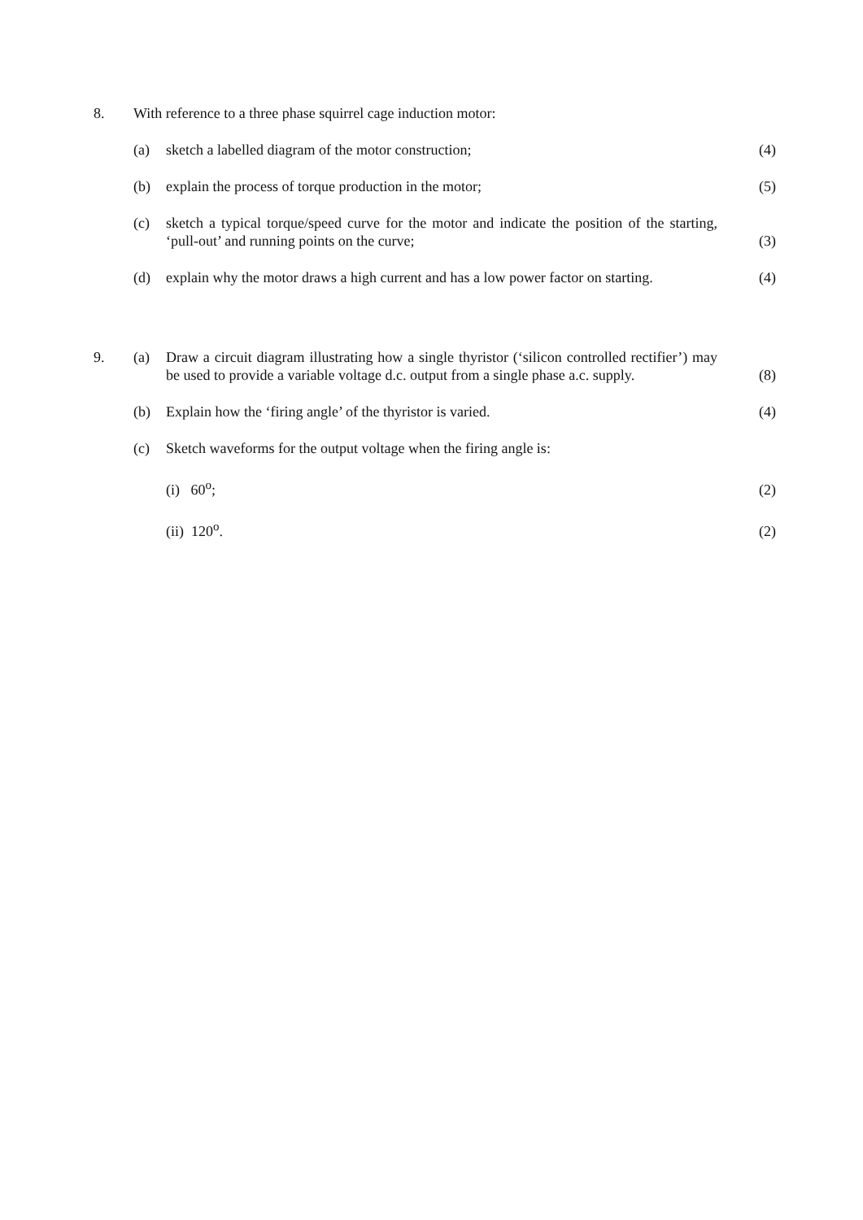8.
With reference to a three phase squirrel cage induction motor:
(a)
sketch a labelled diagram of the motor construction;
(4)
(b)
explain the process of torque production in the motor;
(5)
(c)
sketch a typical torque/speed curve for the motor and indicate the position of the starting, ‘pull-out’ and running points on the curve;
(3)
(d)
explain why the motor draws a high current and has a low power factor on starting.
(4)
9.
(a)
Draw a circuit diagram illustrating how a single thyristor (‘silicon controlled rectifier’) may be used to provide a variable voltage d.c. output from a single phase a.c. supply.
(8)
(b)
Explain how the ‘firing angle’ of the thyristor is varied.
(4)
(c)
Sketch waveforms for the output voltage when the firing angle is:
(i) 60<sup>o</sup>;
(2)
(ii) 120<sup>o</sup>.
(2)